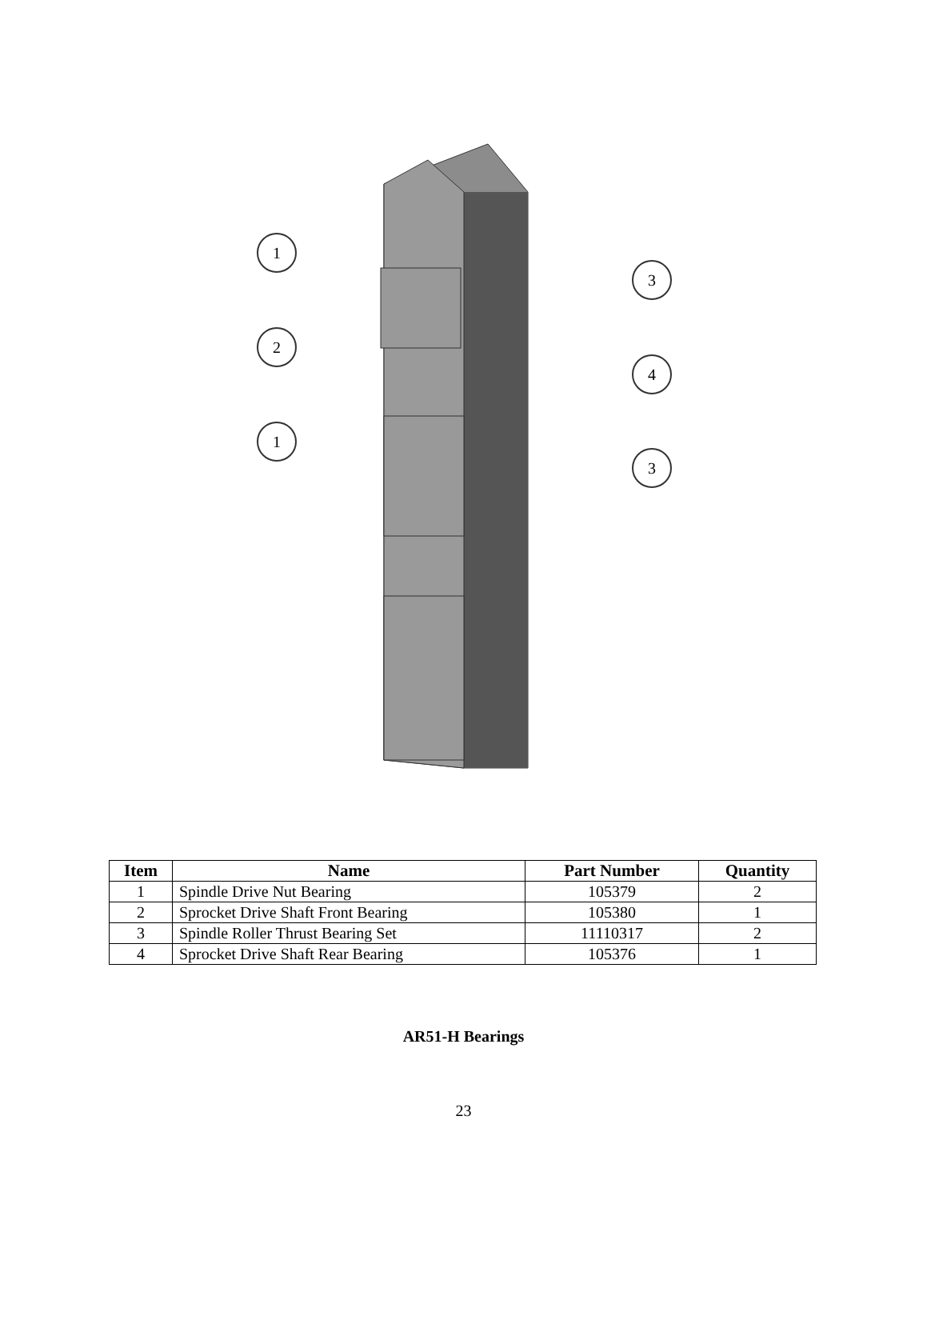1
2
1
3
4
3
| Item | Name | Part Number | Quantity |
| --- | --- | --- | --- |
| 1 | Spindle Drive Nut Bearing | 105379 | 2 |
| 2 | Sprocket Drive Shaft Front Bearing | 105380 | 1 |
| 3 | Spindle Roller Thrust Bearing Set | 11110317 | 2 |
| 4 | Sprocket Drive Shaft Rear Bearing | 105376 | 1 |
AR51-H Bearings
23